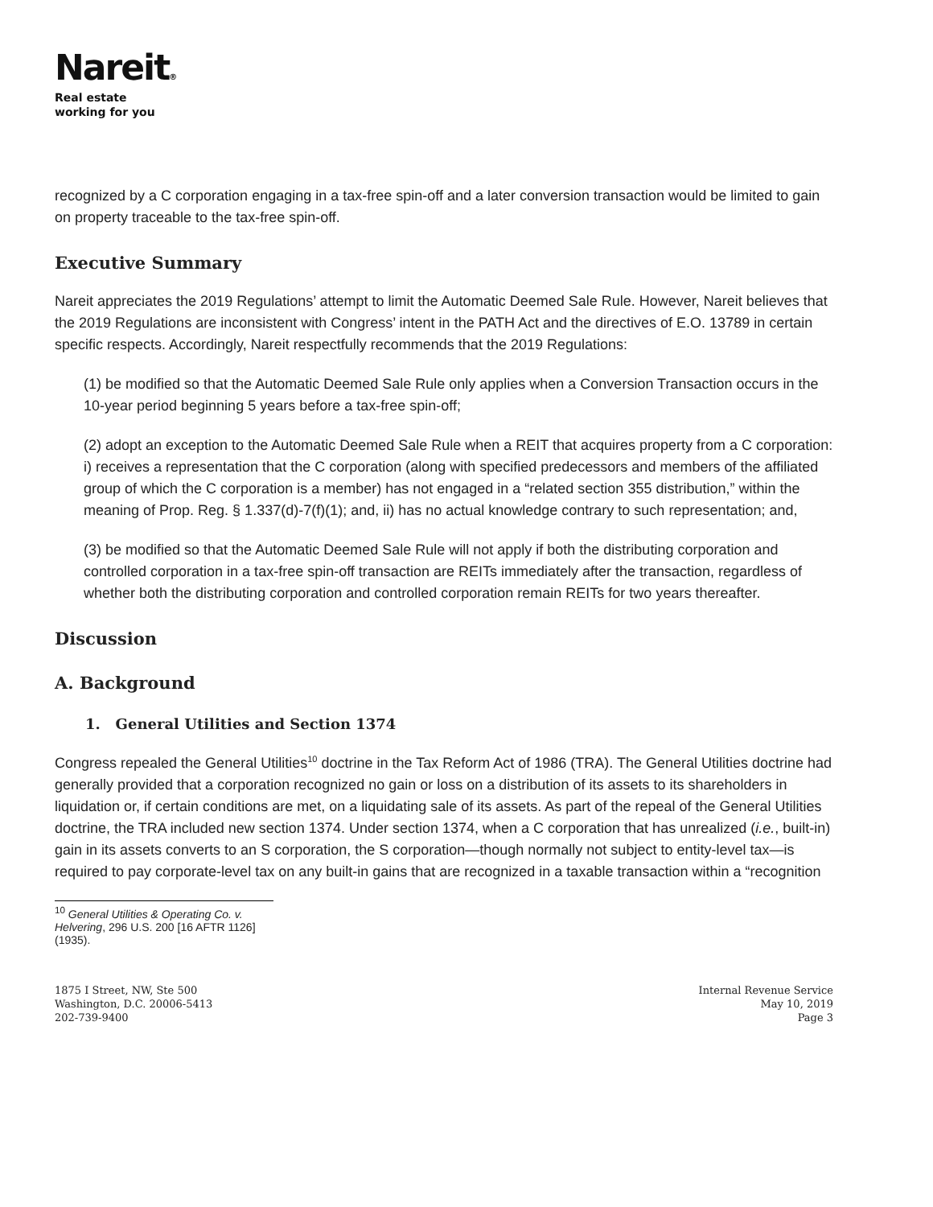Nareit®
Real estate
working for you
recognized by a C corporation engaging in a tax-free spin-off and a later conversion transaction would be limited to gain on property traceable to the tax-free spin-off.
Executive Summary
Nareit appreciates the 2019 Regulations’ attempt to limit the Automatic Deemed Sale Rule. However, Nareit believes that the 2019 Regulations are inconsistent with Congress’ intent in the PATH Act and the directives of E.O. 13789 in certain specific respects. Accordingly, Nareit respectfully recommends that the 2019 Regulations:
(1) be modified so that the Automatic Deemed Sale Rule only applies when a Conversion Transaction occurs in the 10-year period beginning 5 years before a tax-free spin-off;
(2) adopt an exception to the Automatic Deemed Sale Rule when a REIT that acquires property from a C corporation: i) receives a representation that the C corporation (along with specified predecessors and members of the affiliated group of which the C corporation is a member) has not engaged in a “related section 355 distribution,” within the meaning of Prop. Reg. § 1.337(d)-7(f)(1); and, ii) has no actual knowledge contrary to such representation; and,
(3) be modified so that the Automatic Deemed Sale Rule will not apply if both the distributing corporation and controlled corporation in a tax-free spin-off transaction are REITs immediately after the transaction, regardless of whether both the distributing corporation and controlled corporation remain REITs for two years thereafter.
Discussion
A. Background
1. General Utilities and Section 1374
Congress repealed the General Utilities<sup>10</sup> doctrine in the Tax Reform Act of 1986 (TRA). The General Utilities doctrine had generally provided that a corporation recognized no gain or loss on a distribution of its assets to its shareholders in liquidation or, if certain conditions are met, on a liquidating sale of its assets. As part of the repeal of the General Utilities doctrine, the TRA included new section 1374. Under section 1374, when a C corporation that has unrealized (i.e., built-in) gain in its assets converts to an S corporation, the S corporation—though normally not subject to entity-level tax—is required to pay corporate-level tax on any built-in gains that are recognized in a taxable transaction within a “recognition
<sup>10</sup> General Utilities & Operating Co. v. Helvering, 296 U.S. 200 [16 AFTR 1126] (1935).
1875 I Street, NW, Ste 500
Washington, D.C. 20006-5413
202-739-9400
Internal Revenue Service
May 10, 2019
Page 3